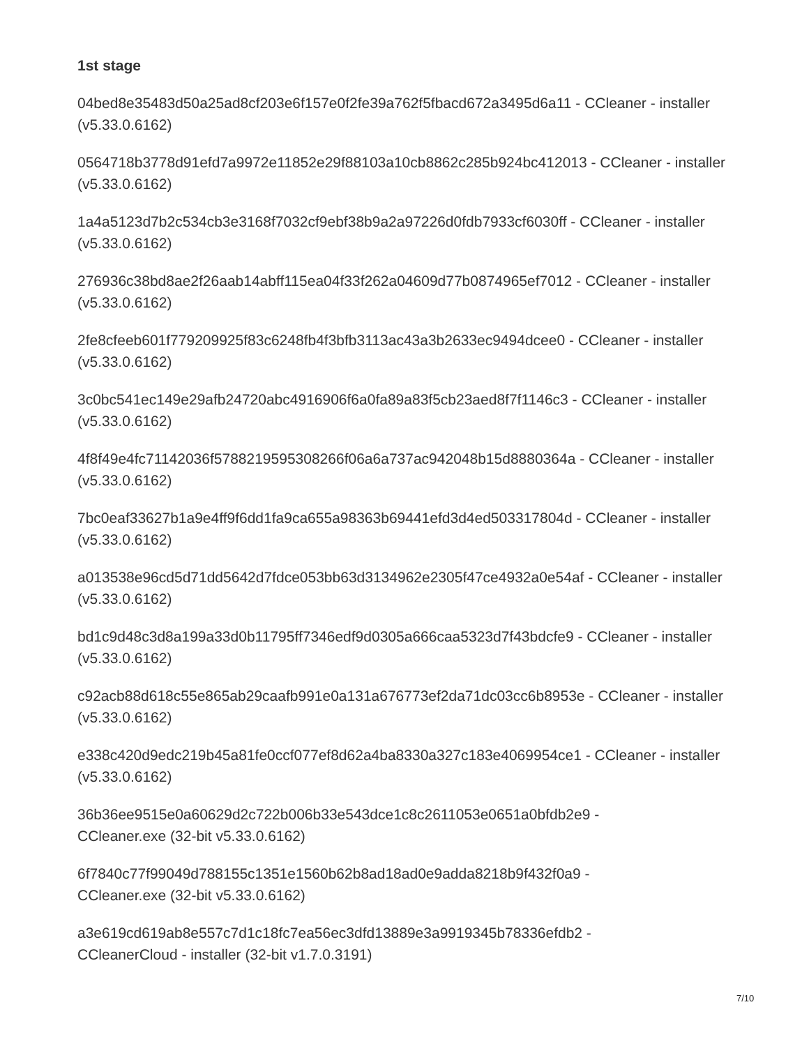1st stage
04bed8e35483d50a25ad8cf203e6f157e0f2fe39a762f5fbacd672a3495d6a11 - CCleaner - installer (v5.33.0.6162)
0564718b3778d91efd7a9972e11852e29f88103a10cb8862c285b924bc412013 - CCleaner - installer (v5.33.0.6162)
1a4a5123d7b2c534cb3e3168f7032cf9ebf38b9a2a97226d0fdb7933cf6030ff - CCleaner - installer (v5.33.0.6162)
276936c38bd8ae2f26aab14abff115ea04f33f262a04609d77b0874965ef7012 - CCleaner - installer (v5.33.0.6162)
2fe8cfeeb601f779209925f83c6248fb4f3bfb3113ac43a3b2633ec9494dcee0 - CCleaner - installer (v5.33.0.6162)
3c0bc541ec149e29afb24720abc4916906f6a0fa89a83f5cb23aed8f7f1146c3 - CCleaner - installer (v5.33.0.6162)
4f8f49e4fc71142036f5788219595308266f06a6a737ac942048b15d8880364a - CCleaner - installer (v5.33.0.6162)
7bc0eaf33627b1a9e4ff9f6dd1fa9ca655a98363b69441efd3d4ed503317804d - CCleaner - installer (v5.33.0.6162)
a013538e96cd5d71dd5642d7fdce053bb63d3134962e2305f47ce4932a0e54af - CCleaner - installer (v5.33.0.6162)
bd1c9d48c3d8a199a33d0b11795ff7346edf9d0305a666caa5323d7f43bdcfe9 - CCleaner - installer (v5.33.0.6162)
c92acb88d618c55e865ab29caafb991e0a131a676773ef2da71dc03cc6b8953e - CCleaner - installer (v5.33.0.6162)
e338c420d9edc219b45a81fe0ccf077ef8d62a4ba8330a327c183e4069954ce1 - CCleaner - installer (v5.33.0.6162)
36b36ee9515e0a60629d2c722b006b33e543dce1c8c2611053e0651a0bfdb2e9 -
CCleaner.exe (32-bit v5.33.0.6162)
6f7840c77f99049d788155c1351e1560b62b8ad18ad0e9adda8218b9f432f0a9 -
CCleaner.exe (32-bit v5.33.0.6162)
a3e619cd619ab8e557c7d1c18fc7ea56ec3dfd13889e3a9919345b78336efdb2 -
CCleanerCloud - installer (32-bit v1.7.0.3191)
7/10